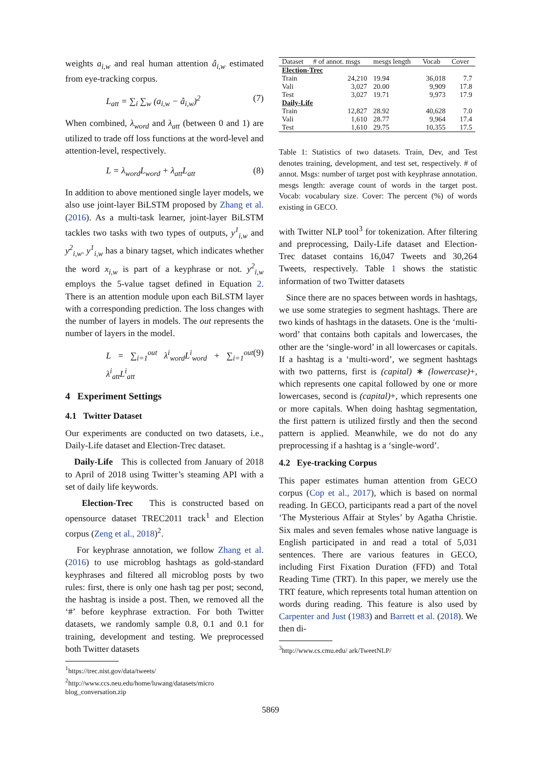weights a<sub>i,w</sub> and real human attention â<sub>i,w</sub> estimated from eye-tracking corpus.
L<sub>att</sub> = ∑<sub>i</sub> ∑<sub>w</sub> (a<sub>i,w</sub> − â<sub>i,w</sub>)<sup>2</sup> (7)
When combined, λ<sub>word</sub> and λ<sub>att</sub> (between 0 and 1) are utilized to trade off loss functions at the word-level and attention-level, respectively.
L = λ<sub>word</sub>L<sub>word</sub> + λ<sub>att</sub>L<sub>att</sub> (8)
In addition to above mentioned single layer models, we also use joint-layer BiLSTM proposed by Zhang et al. (2016). As a multi-task learner, joint-layer BiLSTM tackles two tasks with two types of outputs, y<sup>1</sup><sub>i,w</sub> and y<sup>2</sup><sub>i,w</sub>. y<sup>1</sup><sub>i,w</sub> has a binary tagset, which indicates whether the word x<sub>i,w</sub> is part of a keyphrase or not. y<sup>2</sup><sub>i,w</sub> employs the 5-value tagset defined in Equation 2. There is an attention module upon each BiLSTM layer with a corresponding prediction. The loss changes with the number of layers in models. The out represents the number of layers in the model.
L = ∑<sub>i=1</sub><sup>out</sup> λ<sup>i</sup><sub>word</sub>L<sup>i</sup><sub>word</sub> + ∑<sub>i=1</sub><sup>out</sup> λ<sup>i</sup><sub>att</sub>L<sup>i</sup><sub>att</sub> (9)
4 Experiment Settings
4.1 Twitter Dataset
Our experiments are conducted on two datasets, i.e., Daily-Life dataset and Election-Trec dataset.
Daily-Life This is collected from January of 2018 to April of 2018 using Twitter’s steaming API with a set of daily life keywords.
Election-Trec This is constructed based on opensource dataset TREC2011 track<sup>1</sup> and Election corpus (Zeng et al., 2018)<sup>2</sup>.
For keyphrase annotation, we follow Zhang et al. (2016) to use microblog hashtags as gold-standard keyphrases and filtered all microblog posts by two rules: first, there is only one hash tag per post; second, the hashtag is inside a post. Then, we removed all the ‘#’ before keyphrase extraction. For both Twitter datasets, we randomly sample 0.8, 0.1 and 0.1 for training, development and testing. We preprocessed both Twitter datasets
<sup>1</sup> https://trec.nist.gov/data/tweets/
<sup>2</sup> http://www.ccs.neu.edu/home/luwang/datasets/micro
blog_conversation.zip
| Dataset | # of annot. msgs | mesgs length | Vocab | Cover |
| --- | --- | --- | --- | --- |
| Election-Trec | | | | |
| Train | 24,210 | 19.94 | 36,018 | 7.7 |
| Vali | 3,027 | 20.00 | 9,909 | 17.8 |
| Test | 3,027 | 19.71 | 9,973 | 17.9 |
| Daily-Life | | | | |
| Train | 12,827 | 28.92 | 40,628 | 7.0 |
| Vali | 1,610 | 28.77 | 9,964 | 17.4 |
| Test | 1,610 | 29.75 | 10,355 | 17.5 |
Table 1: Statistics of two datasets. Train, Dev, and Test denotes training, development, and test set, respectively. # of annot. Msgs: number of target post with keyphrase annotation. mesgs length: average count of words in the target post. Vocab: vocabulary size. Cover: The percent (%) of words existing in GECO.
with Twitter NLP tool<sup>3</sup> for tokenization. After filtering and preprocessing, Daily-Life dataset and Election-Trec dataset contains 16,047 Tweets and 30,264 Tweets, respectively. Table 1 shows the statistic information of two Twitter datasets
Since there are no spaces between words in hashtags, we use some strategies to segment hashtags. There are two kinds of hashtags in the datasets. One is the ‘multi-word’ that contains both capitals and lowercases, the other are the ‘single-word’ in all lowercases or capitals. If a hashtag is a ‘multi-word’, we segment hashtags with two patterns, first is (capital) ∗ (lowercase)+, which represents one capital followed by one or more lowercases, second is (capital)+, which represents one or more capitals. When doing hashtag segmentation, the first pattern is utilized firstly and then the second pattern is applied. Meanwhile, we do not do any preprocessing if a hashtag is a ‘single-word’.
4.2 Eye-tracking Corpus
This paper estimates human attention from GECO corpus (Cop et al., 2017), which is based on normal reading. In GECO, participants read a part of the novel ‘The Mysterious Affair at Styles’ by Agatha Christie. Six males and seven females whose native language is English participated in and read a total of 5,031 sentences. There are various features in GECO, including First Fixation Duration (FFD) and Total Reading Time (TRT). In this paper, we merely use the TRT feature, which represents total human attention on words during reading. This feature is also used by Carpenter and Just (1983) and Barrett et al. (2018). We then di-
<sup>3</sup> http://www.cs.cmu.edu/ ark/TweetNLP/
5869